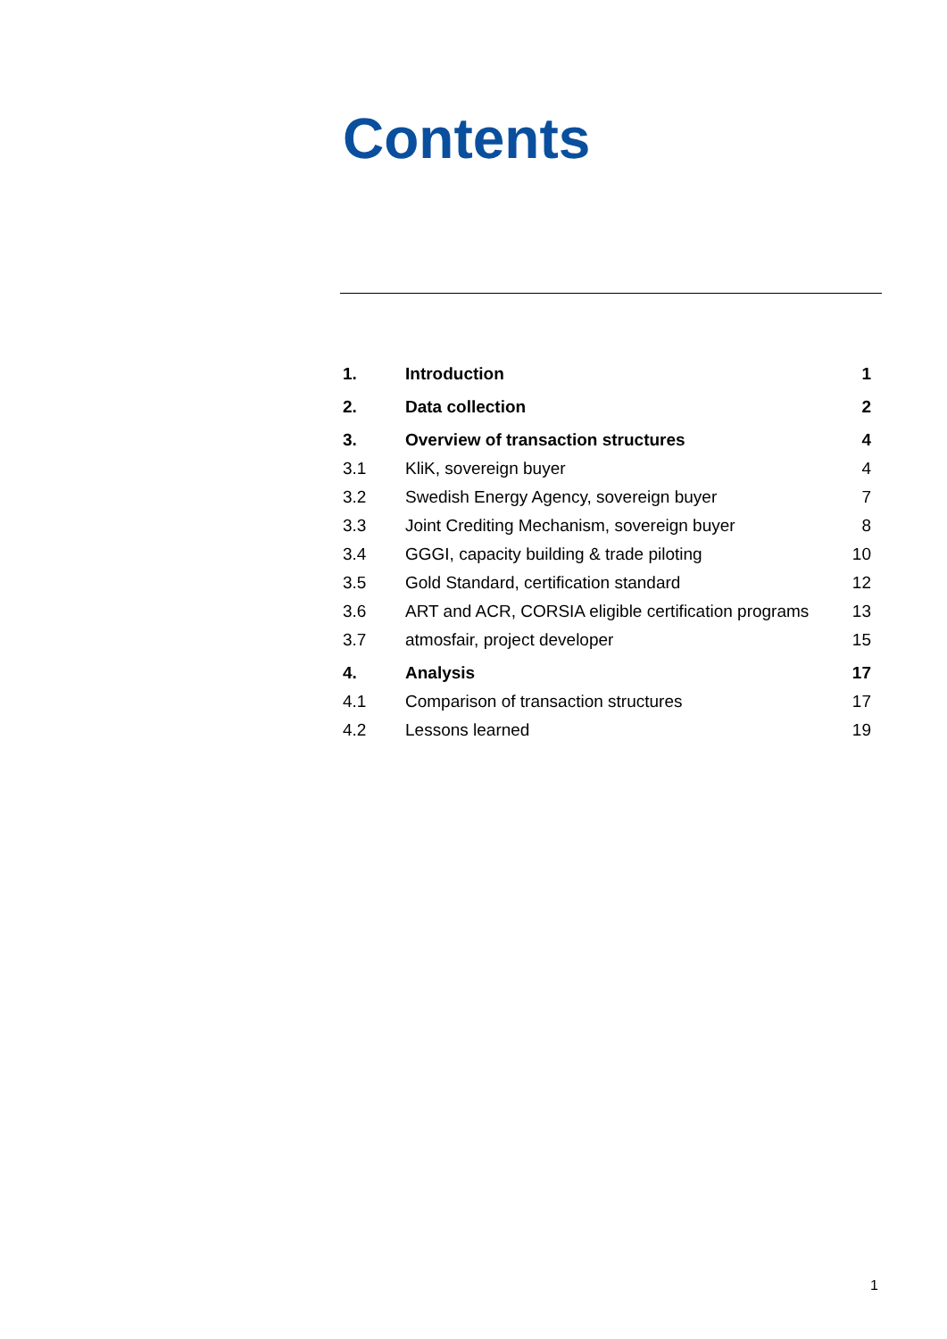Contents
| 1. | Introduction | 1 |
| 2. | Data collection | 2 |
| 3. | Overview of transaction structures | 4 |
| 3.1 | KliK, sovereign buyer | 4 |
| 3.2 | Swedish Energy Agency, sovereign buyer | 7 |
| 3.3 | Joint Crediting Mechanism, sovereign buyer | 8 |
| 3.4 | GGGI, capacity building & trade piloting | 10 |
| 3.5 | Gold Standard, certification standard | 12 |
| 3.6 | ART and ACR, CORSIA eligible certification programs | 13 |
| 3.7 | atmosfair, project developer | 15 |
| 4. | Analysis | 17 |
| 4.1 | Comparison of transaction structures | 17 |
| 4.2 | Lessons learned | 19 |
1